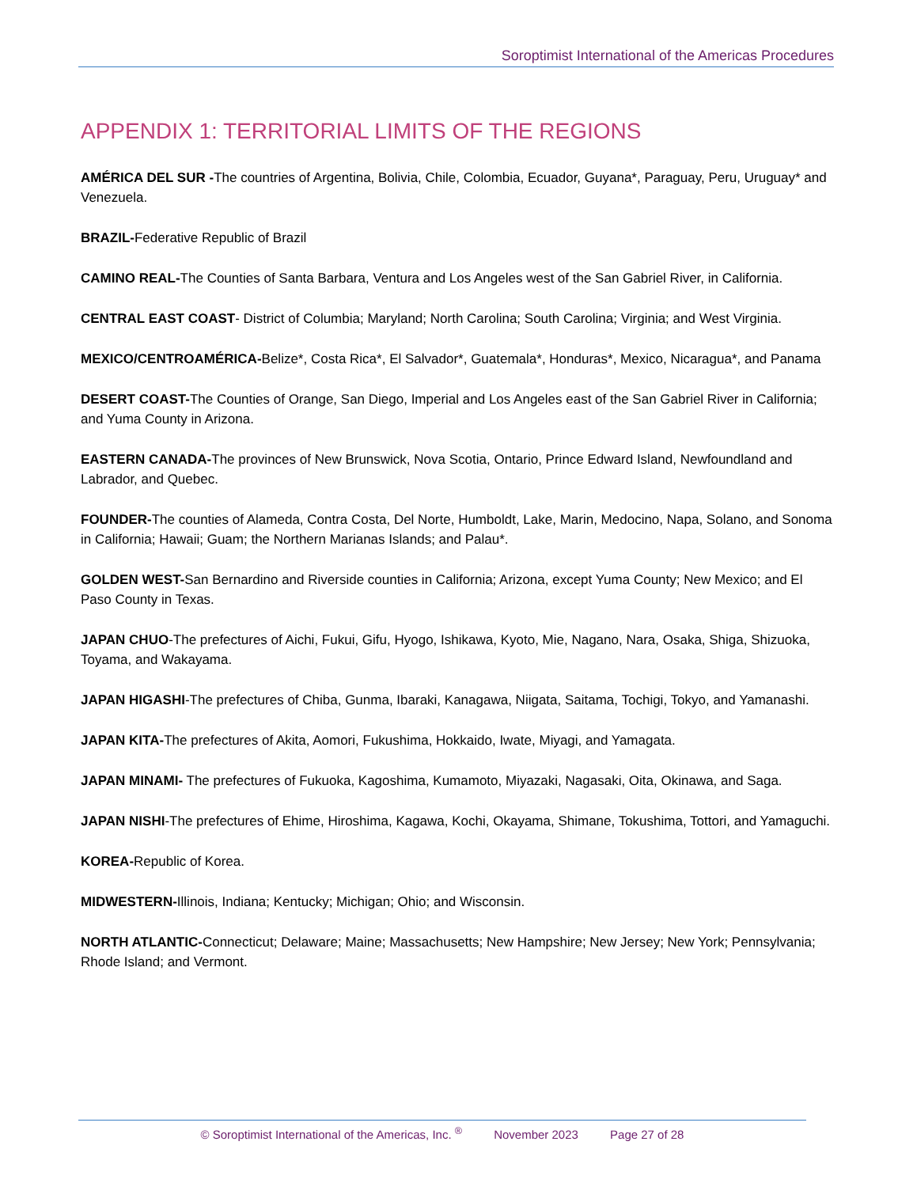Soroptimist International of the Americas Procedures
APPENDIX 1: TERRITORIAL LIMITS OF THE REGIONS
AMÉRICA DEL SUR -The countries of Argentina, Bolivia, Chile, Colombia, Ecuador, Guyana*, Paraguay, Peru, Uruguay* and Venezuela.
BRAZIL-Federative Republic of Brazil
CAMINO REAL-The Counties of Santa Barbara, Ventura and Los Angeles west of the San Gabriel River, in California.
CENTRAL EAST COAST- District of Columbia; Maryland; North Carolina; South Carolina; Virginia; and West Virginia.
MEXICO/CENTROAMÉRICA-Belize*, Costa Rica*, El Salvador*, Guatemala*, Honduras*, Mexico, Nicaragua*, and Panama
DESERT COAST-The Counties of Orange, San Diego, Imperial and Los Angeles east of the San Gabriel River in California; and Yuma County in Arizona.
EASTERN CANADA-The provinces of New Brunswick, Nova Scotia, Ontario, Prince Edward Island, Newfoundland and Labrador, and Quebec.
FOUNDER-The counties of Alameda, Contra Costa, Del Norte, Humboldt, Lake, Marin, Medocino, Napa, Solano, and Sonoma in California; Hawaii; Guam; the Northern Marianas Islands; and Palau*.
GOLDEN WEST-San Bernardino and Riverside counties in California; Arizona, except Yuma County; New Mexico; and El Paso County in Texas.
JAPAN CHUO-The prefectures of Aichi, Fukui, Gifu, Hyogo, Ishikawa, Kyoto, Mie, Nagano, Nara, Osaka, Shiga, Shizuoka, Toyama, and Wakayama.
JAPAN HIGASHI-The prefectures of Chiba, Gunma, Ibaraki, Kanagawa, Niigata, Saitama, Tochigi, Tokyo, and Yamanashi.
JAPAN KITA-The prefectures of Akita, Aomori, Fukushima, Hokkaido, Iwate, Miyagi, and Yamagata.
JAPAN MINAMI- The prefectures of Fukuoka, Kagoshima, Kumamoto, Miyazaki, Nagasaki, Oita, Okinawa, and Saga.
JAPAN NISHI-The prefectures of Ehime, Hiroshima, Kagawa, Kochi, Okayama, Shimane, Tokushima, Tottori, and Yamaguchi.
KOREA-Republic of Korea.
MIDWESTERN-Illinois, Indiana; Kentucky; Michigan; Ohio; and Wisconsin.
NORTH ATLANTIC-Connecticut; Delaware; Maine; Massachusetts; New Hampshire; New Jersey; New York; Pennsylvania; Rhode Island; and Vermont.
© Soroptimist International of the Americas, Inc. <sup>®</sup> November 2023 Page 27 of 28